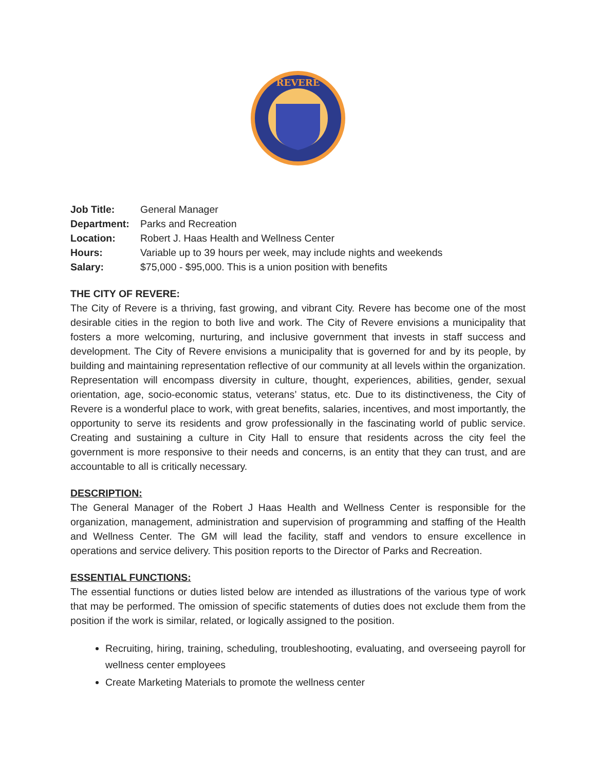REVERE
| Job Title: | General Manager |
| Department: | Parks and Recreation |
| Location: | Robert J. Haas Health and Wellness Center |
| Hours: | Variable up to 39 hours per week, may include nights and weekends |
| Salary: | $75,000 - $95,000. This is a union position with benefits |
THE CITY OF REVERE:
The City of Revere is a thriving, fast growing, and vibrant City. Revere has become one of the most desirable cities in the region to both live and work. The City of Revere envisions a municipality that fosters a more welcoming, nurturing, and inclusive government that invests in staff success and development. The City of Revere envisions a municipality that is governed for and by its people, by building and maintaining representation reflective of our community at all levels within the organization. Representation will encompass diversity in culture, thought, experiences, abilities, gender, sexual orientation, age, socio-economic status, veterans’ status, etc. Due to its distinctiveness, the City of Revere is a wonderful place to work, with great benefits, salaries, incentives, and most importantly, the opportunity to serve its residents and grow professionally in the fascinating world of public service. Creating and sustaining a culture in City Hall to ensure that residents across the city feel the government is more responsive to their needs and concerns, is an entity that they can trust, and are accountable to all is critically necessary.
DESCRIPTION:
The General Manager of the Robert J Haas Health and Wellness Center is responsible for the organization, management, administration and supervision of programming and staffing of the Health and Wellness Center. The GM will lead the facility, staff and vendors to ensure excellence in operations and service delivery. This position reports to the Director of Parks and Recreation.
ESSENTIAL FUNCTIONS:
The essential functions or duties listed below are intended as illustrations of the various type of work that may be performed. The omission of specific statements of duties does not exclude them from the position if the work is similar, related, or logically assigned to the position.
Recruiting, hiring, training, scheduling, troubleshooting, evaluating, and overseeing payroll for wellness center employees
Create Marketing Materials to promote the wellness center